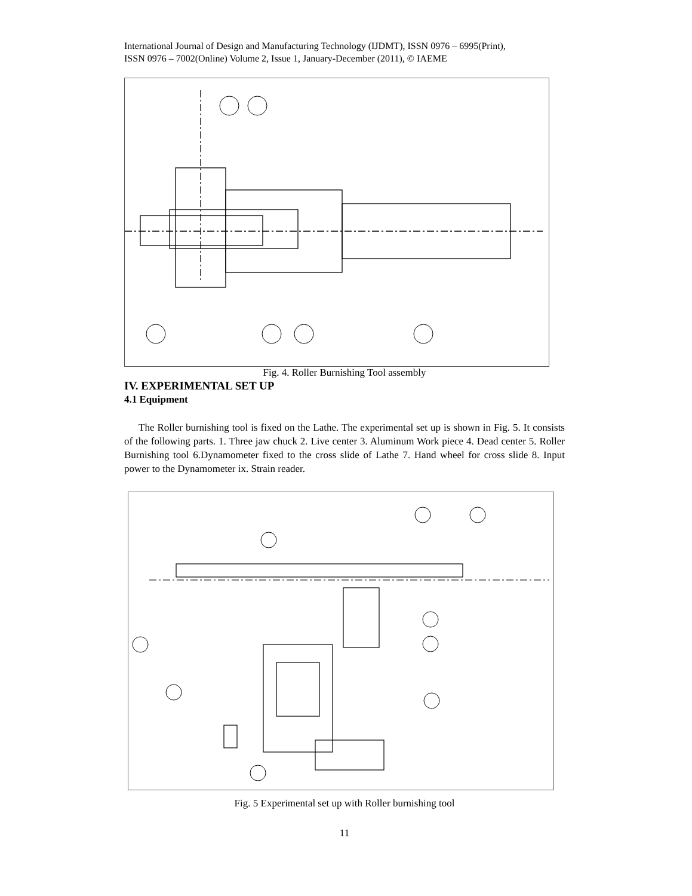International Journal of Design and Manufacturing Technology (IJDMT), ISSN 0976 – 6995(Print),
ISSN 0976 – 7002(Online) Volume 2, Issue 1, January-December (2011), © IAEME
Fig. 4. Roller Burnishing Tool assembly
IV. EXPERIMENTAL SET UP
4.1 Equipment
The Roller burnishing tool is fixed on the Lathe. The experimental set up is shown in Fig. 5. It consists of the following parts. 1. Three jaw chuck 2. Live center 3. Aluminum Work piece 4. Dead center 5. Roller Burnishing tool 6.Dynamometer fixed to the cross slide of Lathe 7. Hand wheel for cross slide 8. Input power to the Dynamometer ix. Strain reader.
Fig. 5 Experimental set up with Roller burnishing tool
11